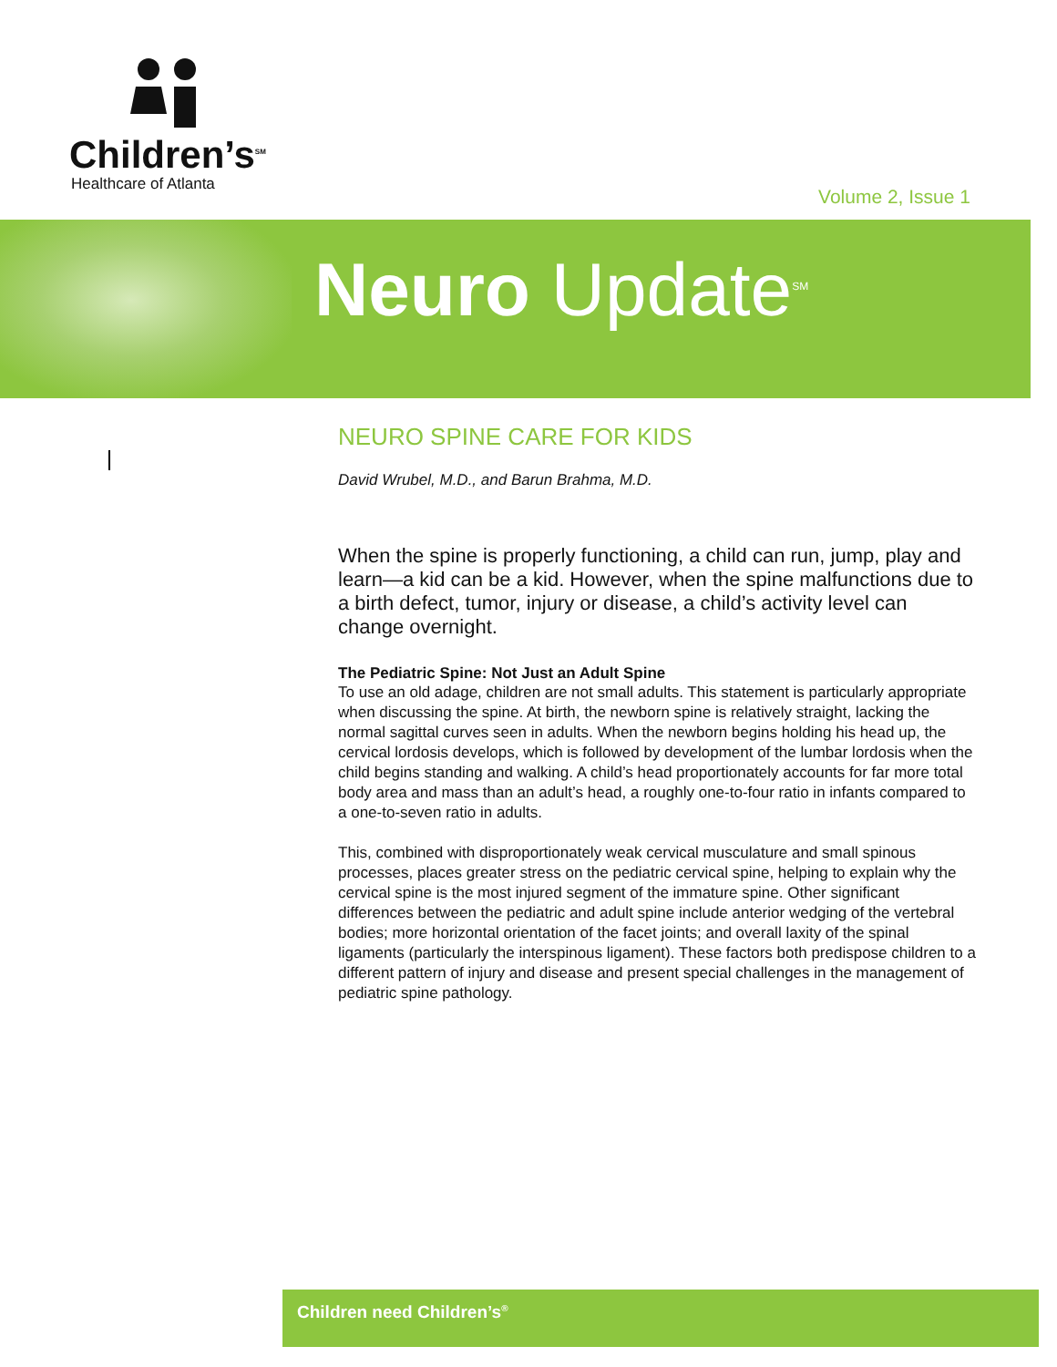Children’s<sup>SM</sup>
Healthcare of Atlanta
Volume 2, Issue 1
Neuro Update<sup>SM</sup>
NEURO SPINE CARE FOR KIDS
David Wrubel, M.D., and Barun Brahma, M.D.
When the spine is properly functioning, a child can run, jump, play and learn—a kid can be a kid. However, when the spine malfunctions due to a birth defect, tumor, injury or disease, a child’s activity level can change overnight.
The Pediatric Spine: Not Just an Adult Spine
To use an old adage, children are not small adults. This statement is particularly appropriate when discussing the spine. At birth, the newborn spine is relatively straight, lacking the normal sagittal curves seen in adults. When the newborn begins holding his head up, the cervical lordosis develops, which is followed by development of the lumbar lordosis when the child begins standing and walking. A child’s head proportionately accounts for far more total body area and mass than an adult’s head, a roughly one-to-four ratio in infants compared to a one-to-seven ratio in adults.
This, combined with disproportionately weak cervical musculature and small spinous processes, places greater stress on the pediatric cervical spine, helping to explain why the cervical spine is the most injured segment of the immature spine. Other significant differences between the pediatric and adult spine include anterior wedging of the vertebral bodies; more horizontal orientation of the facet joints; and overall laxity of the spinal ligaments (particularly the interspinous ligament). These factors both predispose children to a different pattern of injury and disease and present special challenges in the management of pediatric spine pathology.
Children need Children’s<sup>®</sup>